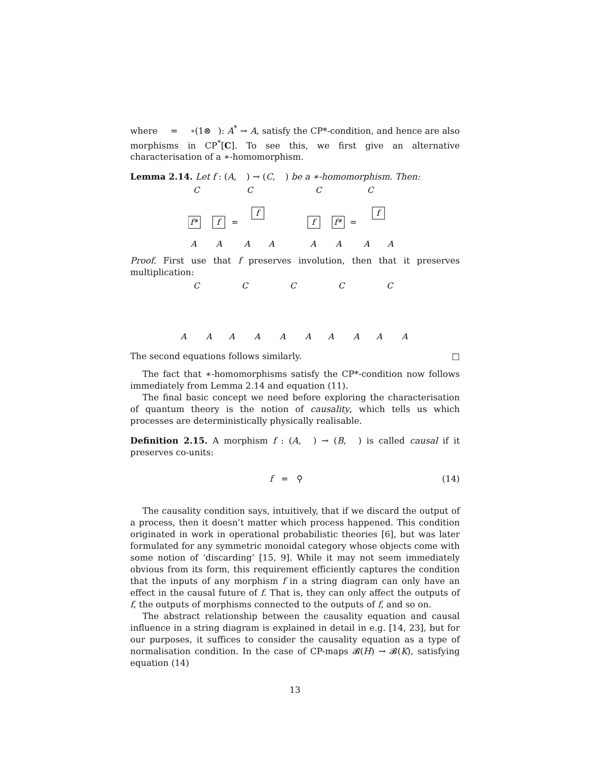where = ∘(1⊗ ): A<sup>*</sup> → A, satisfy the CP*-condition, and hence are also morphisms in CP<sup>*</sup>[C]. To see this, we first give an alternative characterisation of a ∗-homomorphism.
Lemma 2.14. Let f : (A, ) → (C, ) be a ∗-homomorphism. Then:
C
C
C
C
f*
f
=
f
f
f*
=
f
A
A
A
A
A
A
A
A
Proof. First use that f preserves involution, then that it preserves multiplication:
C
C
C
C
C
A
A
A
A
A
A
A
A
A
A
The second equations follows similarly. □
The fact that ∗-homomorphisms satisfy the CP*-condition now follows immediately from Lemma 2.14 and equation (11).
The final basic concept we need before exploring the characterisation of quantum theory is the notion of causality, which tells us which processes are deterministically physically realisable.
Definition 2.15. A morphism f : (A, ) → (B, ) is called causal if it preserves co-units:
f = ⚲ (14)
The causality condition says, intuitively, that if we discard the output of a process, then it doesn’t matter which process happened. This condition originated in work in operational probabilistic theories [6], but was later formulated for any symmetric monoidal category whose objects come with some notion of ‘discarding’ [15, 9]. While it may not seem immediately obvious from its form, this requirement efficiently captures the condition that the inputs of any morphism f in a string diagram can only have an effect in the causal future of f. That is, they can only affect the outputs of f, the outputs of morphisms connected to the outputs of f, and so on.
The abstract relationship between the causality equation and causal influence in a string diagram is explained in detail in e.g. [14, 23], but for our purposes, it suffices to consider the causality equation as a type of normalisation condition. In the case of CP-maps 𝓑(H) → 𝓑(K), satisfying equation (14)
13